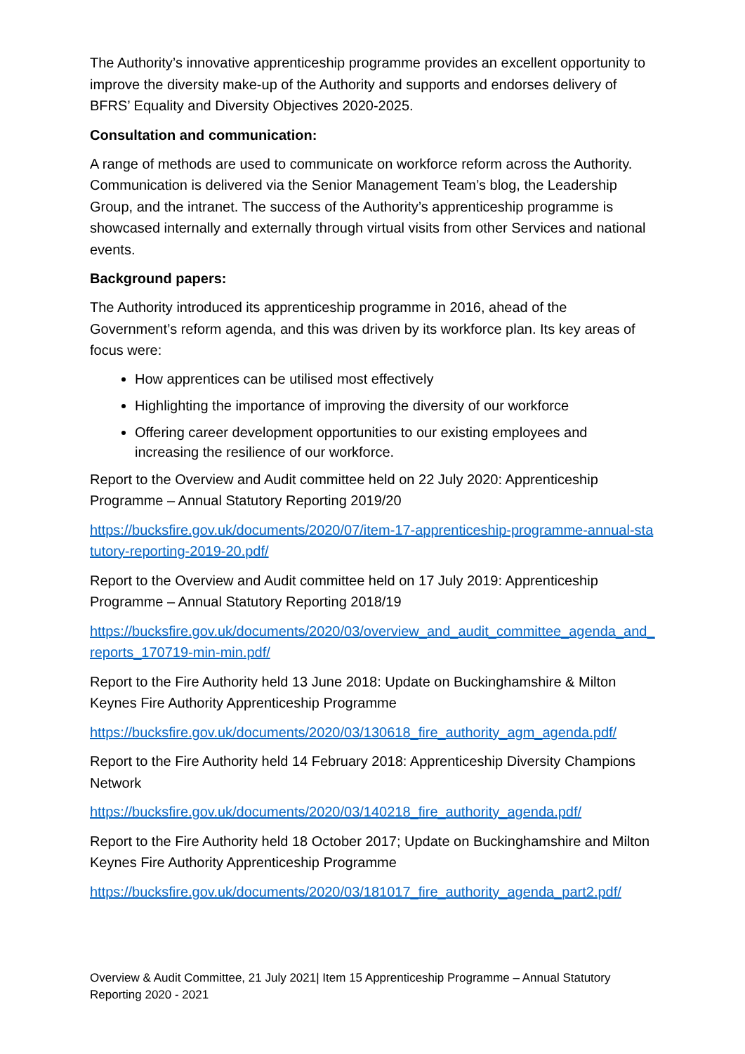The Authority’s innovative apprenticeship programme provides an excellent opportunity to improve the diversity make-up of the Authority and supports and endorses delivery of BFRS’ Equality and Diversity Objectives 2020-2025.
Consultation and communication:
A range of methods are used to communicate on workforce reform across the Authority. Communication is delivered via the Senior Management Team’s blog, the Leadership Group, and the intranet. The success of the Authority’s apprenticeship programme is showcased internally and externally through virtual visits from other Services and national events.
Background papers:
The Authority introduced its apprenticeship programme in 2016, ahead of the Government’s reform agenda, and this was driven by its workforce plan. Its key areas of focus were:
How apprentices can be utilised most effectively
Highlighting the importance of improving the diversity of our workforce
Offering career development opportunities to our existing employees and increasing the resilience of our workforce.
Report to the Overview and Audit committee held on 22 July 2020: Apprenticeship Programme – Annual Statutory Reporting 2019/20
https://bucksfire.gov.uk/documents/2020/07/item-17-apprenticeship-programme-annual-statutory-reporting-2019-20.pdf/
Report to the Overview and Audit committee held on 17 July 2019: Apprenticeship Programme – Annual Statutory Reporting 2018/19
https://bucksfire.gov.uk/documents/2020/03/overview_and_audit_committee_agenda_and_reports_170719-min-min.pdf/
Report to the Fire Authority held 13 June 2018: Update on Buckinghamshire & Milton Keynes Fire Authority Apprenticeship Programme
https://bucksfire.gov.uk/documents/2020/03/130618_fire_authority_agm_agenda.pdf/
Report to the Fire Authority held 14 February 2018: Apprenticeship Diversity Champions Network
https://bucksfire.gov.uk/documents/2020/03/140218_fire_authority_agenda.pdf/
Report to the Fire Authority held 18 October 2017; Update on Buckinghamshire and Milton Keynes Fire Authority Apprenticeship Programme
https://bucksfire.gov.uk/documents/2020/03/181017_fire_authority_agenda_part2.pdf/
Overview & Audit Committee, 21 July 2021| Item 15 Apprenticeship Programme – Annual Statutory Reporting 2020 - 2021